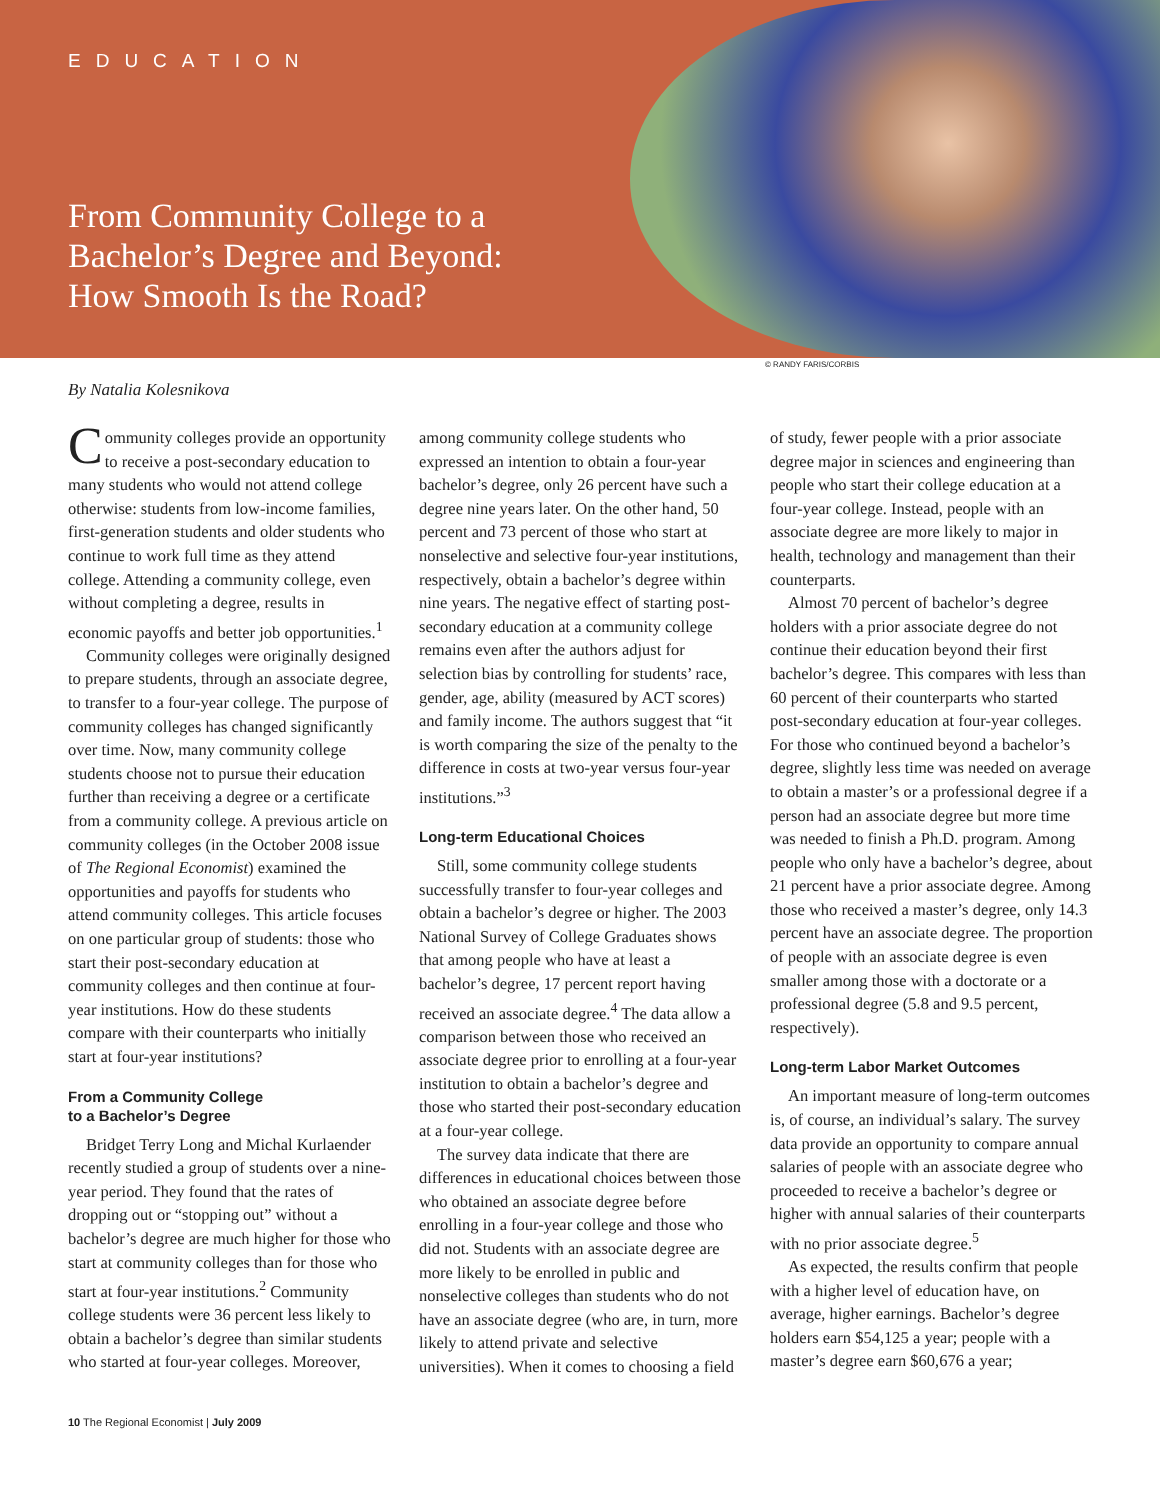EDUCATION
From Community College to a
Bachelor’s Degree and Beyond:
How Smooth Is the Road?
© RANDY FARIS/CORBIS
By Natalia Kolesnikova
Community colleges provide an opportunity to receive a post-secondary education to many students who would not attend college otherwise: students from low-income families, first-generation students and older students who continue to work full time as they attend college. Attending a community college, even without completing a degree, results in economic payoffs and better job opportunities.<sup>1</sup>
Community colleges were originally designed to prepare students, through an associate degree, to transfer to a four-year college. The purpose of community colleges has changed significantly over time. Now, many community college students choose not to pursue their education further than receiving a degree or a certificate from a community college. A previous article on community colleges (in the October 2008 issue of The Regional Economist) examined the opportunities and payoffs for students who attend community colleges. This article focuses on one particular group of students: those who start their post-secondary education at community colleges and then continue at four-year institutions. How do these students compare with their counterparts who initially start at four-year institutions?
From a Community College
to a Bachelor’s Degree
Bridget Terry Long and Michal Kurlaender recently studied a group of students over a nine-year period. They found that the rates of dropping out or “stopping out” without a bachelor’s degree are much higher for those who start at community colleges than for those who start at four-year institutions.<sup>2</sup> Community college students were 36 percent less likely to obtain a bachelor’s degree than similar students who started at four-year colleges. Moreover, among community college students who expressed an intention to obtain a four-year bachelor’s degree, only 26 percent have such a degree nine years later. On the other hand, 50 percent and 73 percent of those who start at nonselective and selective four-year institutions, respectively, obtain a bachelor’s degree within nine years. The negative effect of starting post-secondary education at a community college remains even after the authors adjust for selection bias by controlling for students’ race, gender, age, ability (measured by ACT scores) and family income. The authors suggest that “it is worth comparing the size of the penalty to the difference in costs at two-year versus four-year institutions.”<sup>3</sup>
Long-term Educational Choices
Still, some community college students successfully transfer to four-year colleges and obtain a bachelor’s degree or higher. The 2003 National Survey of College Graduates shows that among people who have at least a bachelor’s degree, 17 percent report having received an associate degree.<sup>4</sup> The data allow a comparison between those who received an associate degree prior to enrolling at a four-year institution to obtain a bachelor’s degree and those who started their post-secondary education at a four-year college.
The survey data indicate that there are differences in educational choices between those who obtained an associate degree before enrolling in a four-year college and those who did not. Students with an associate degree are more likely to be enrolled in public and nonselective colleges than students who do not have an associate degree (who are, in turn, more likely to attend private and selective universities). When it comes to choosing a field of study, fewer people with a prior associate degree major in sciences and engineering than people who start their college education at a four-year college. Instead, people with an associate degree are more likely to major in health, technology and management than their counterparts.
Almost 70 percent of bachelor’s degree holders with a prior associate degree do not continue their education beyond their first bachelor’s degree. This compares with less than 60 percent of their counterparts who started post-secondary education at four-year colleges. For those who continued beyond a bachelor’s degree, slightly less time was needed on average to obtain a master’s or a professional degree if a person had an associate degree but more time was needed to finish a Ph.D. program. Among people who only have a bachelor’s degree, about 21 percent have a prior associate degree. Among those who received a master’s degree, only 14.3 percent have an associate degree. The proportion of people with an associate degree is even smaller among those with a doctorate or a professional degree (5.8 and 9.5 percent, respectively).
Long-term Labor Market Outcomes
An important measure of long-term outcomes is, of course, an individual’s salary. The survey data provide an opportunity to compare annual salaries of people with an associate degree who proceeded to receive a bachelor’s degree or higher with annual salaries of their counterparts with no prior associate degree.<sup>5</sup>
As expected, the results confirm that people with a higher level of education have, on average, higher earnings. Bachelor’s degree holders earn $54,125 a year; people with a master’s degree earn $60,676 a year;
10 The Regional Economist | July 2009